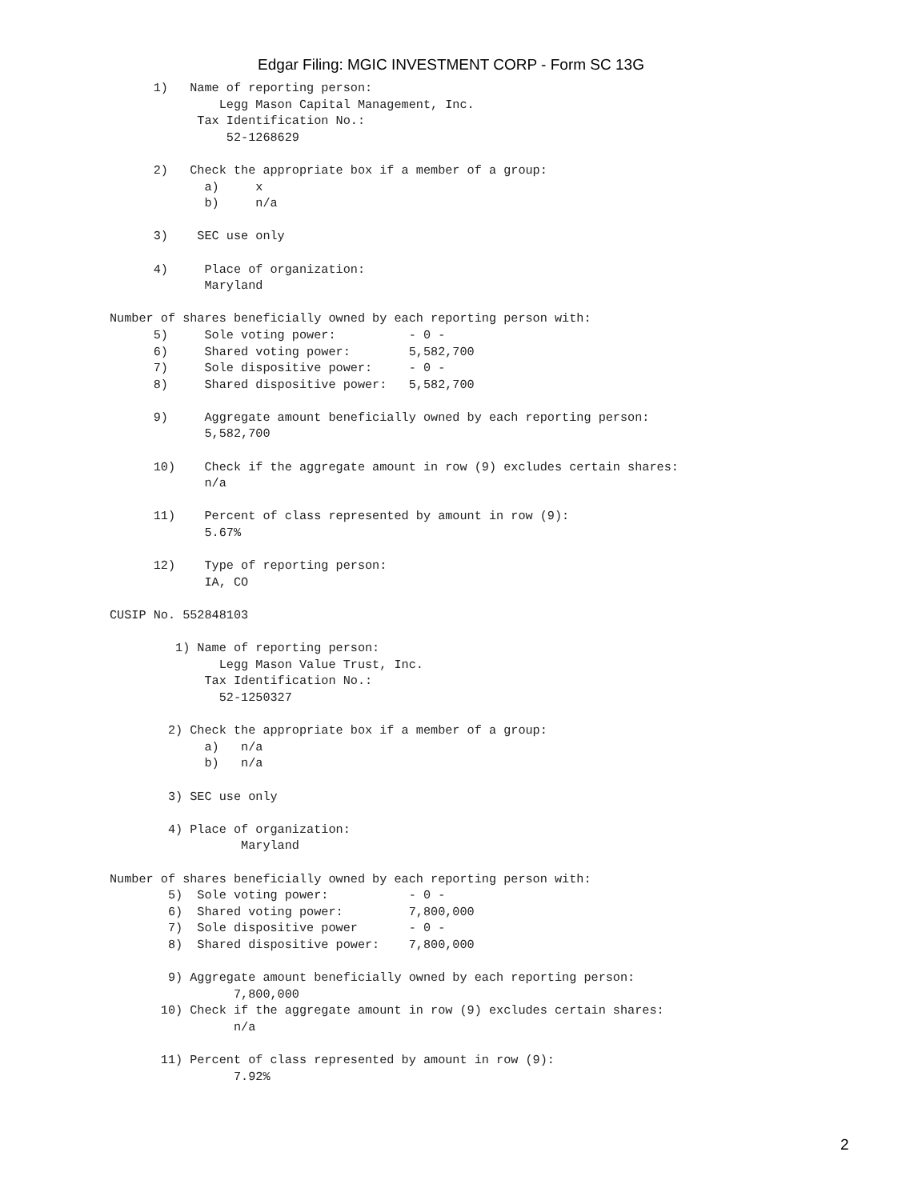Edgar Filing: MGIC INVESTMENT CORP - Form SC 13G
      1)   Name of reporting person:
               Legg Mason Capital Management, Inc.
            Tax Identification No.:
                52-1268629

      2)   Check the appropriate box if a member of a group:
             a)     x
             b)     n/a

      3)    SEC use only

      4)     Place of organization:
             Maryland

Number of shares beneficially owned by each reporting person with:
      5)     Sole voting power:          - 0 -
      6)     Shared voting power:        5,582,700
      7)     Sole dispositive power:     - 0 -
      8)     Shared dispositive power:   5,582,700

      9)     Aggregate amount beneficially owned by each reporting person:
             5,582,700

      10)    Check if the aggregate amount in row (9) excludes certain shares:
             n/a

      11)    Percent of class represented by amount in row (9):
             5.67%

      12)    Type of reporting person:
             IA, CO

CUSIP No. 552848103

         1) Name of reporting person:
               Legg Mason Value Trust, Inc.
             Tax Identification No.:
               52-1250327

        2) Check the appropriate box if a member of a group:
             a)   n/a
             b)   n/a

        3) SEC use only

        4) Place of organization:
                  Maryland

Number of shares beneficially owned by each reporting person with:
        5)  Sole voting power:           - 0 -
        6)  Shared voting power:         7,800,000
        7)  Sole dispositive power       - 0 -
        8)  Shared dispositive power:    7,800,000

        9) Aggregate amount beneficially owned by each reporting person:
                 7,800,000
       10) Check if the aggregate amount in row (9) excludes certain shares:
                 n/a

       11) Percent of class represented by amount in row (9):
                 7.92%
2